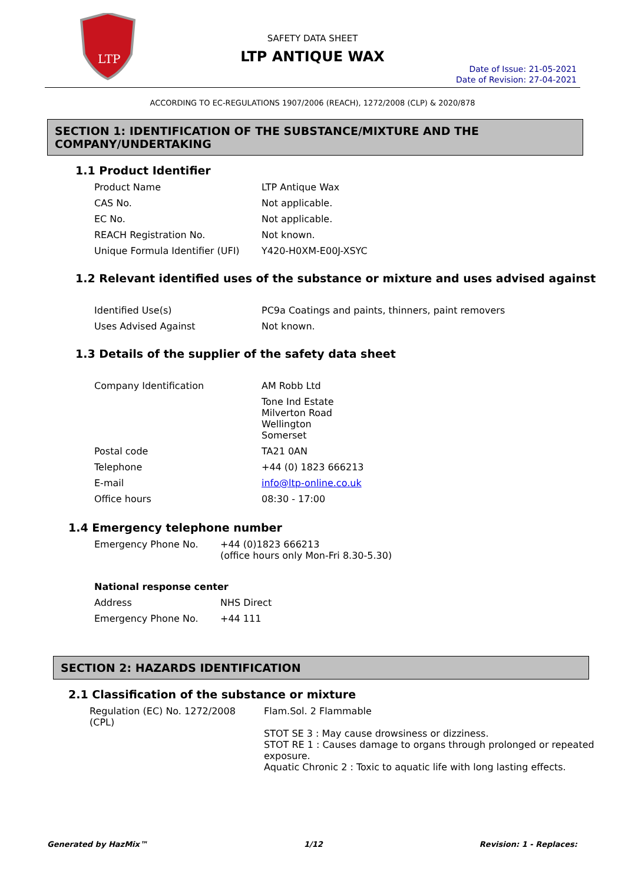LTP
SAFETY DATA SHEET
LTP ANTIQUE WAX
Date of Issue: 21-05-2021
Date of Revision: 27-04-2021
ACCORDING TO EC-REGULATIONS 1907/2006 (REACH), 1272/2008 (CLP) & 2020/878
SECTION 1: IDENTIFICATION OF THE SUBSTANCE/MIXTURE AND THE COMPANY/UNDERTAKING
1.1 Product Identifier
| Product Name | LTP Antique Wax |
| CAS No. | Not applicable. |
| EC No. | Not applicable. |
| REACH Registration No. | Not known. |
| Unique Formula Identifier (UFI) | Y420-H0XM-E00J-XSYC |
1.2 Relevant identified uses of the substance or mixture and uses advised against
| Identified Use(s) | PC9a Coatings and paints, thinners, paint removers |
| Uses Advised Against | Not known. |
1.3 Details of the supplier of the safety data sheet
| Company Identification | AM Robb Ltd |
| | Tone Ind Estate Milverton Road Wellington Somerset |
| Postal code | TA21 0AN |
| Telephone | +44 (0) 1823 666213 |
| E-mail | info@ltp-online.co.uk |
| Office hours | 08:30 - 17:00 |
1.4 Emergency telephone number
| Emergency Phone No. | +44 (0)1823 666213 (office hours only Mon-Fri 8.30-5.30) |
| National response center | |
| Address | NHS Direct |
| Emergency Phone No. | +44 111 |
SECTION 2: HAZARDS IDENTIFICATION
2.1 Classification of the substance or mixture
| Regulation (EC) No. 1272/2008 (CPL) | Flam.Sol. 2 Flammable STOT SE 3 : May cause drowsiness or dizziness. STOT RE 1 : Causes damage to organs through prolonged or repeated exposure. Aquatic Chronic 2 : Toxic to aquatic life with long lasting effects. |
Generated by HazMix™ 1/12 Revision: 1 - Replaces: